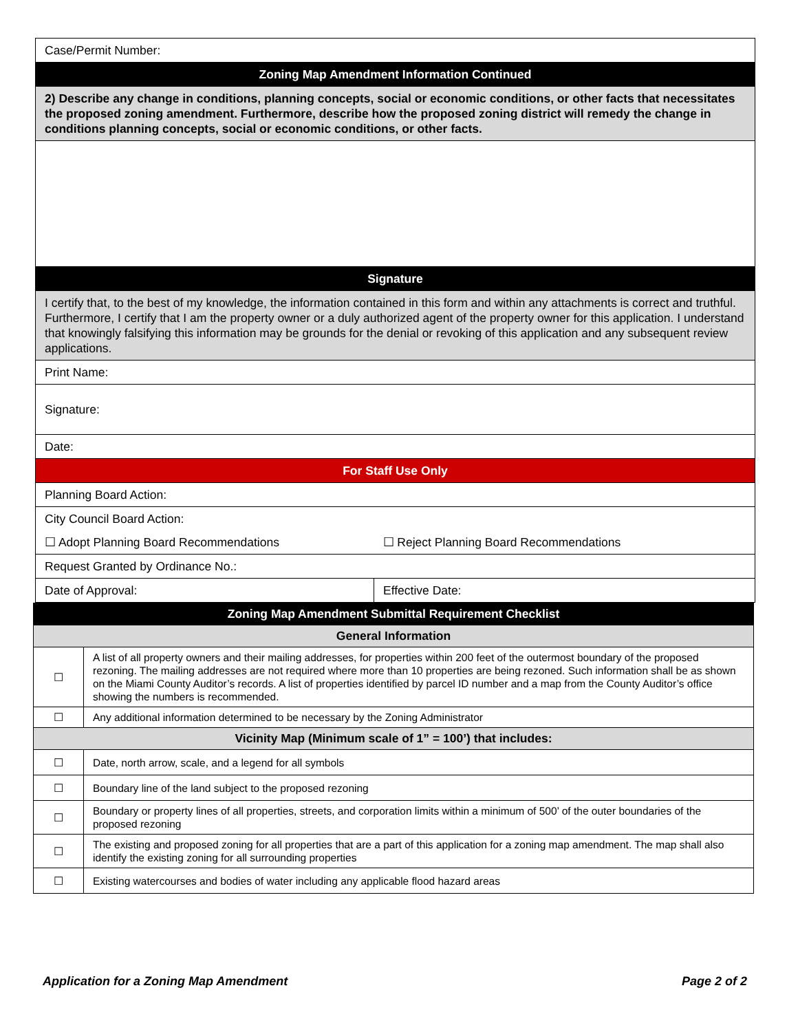| Case/Permit Number: | |
| Zoning Map Amendment Information Continued | |
| 2) Describe any change in conditions, planning concepts, social or economic conditions, or other facts that necessitates the proposed zoning amendment. Furthermore, describe how the proposed zoning district will remedy the change in conditions planning concepts, social or economic conditions, or other facts. | |
| Signature | |
| I certify that, to the best of my knowledge, the information contained in this form and within any attachments is correct and truthful. Furthermore, I certify that I am the property owner or a duly authorized agent of the property owner for this application. I understand that knowingly falsifying this information may be grounds for the denial or revoking of this application and any subsequent review applications. | |
| Print Name: | |
| Signature: | |
| Date: | |
| For Staff Use Only | |
| Planning Board Action: | |
| City Council Board Action: | |
| ☐ Adopt Planning Board Recommendations | ☐ Reject Planning Board Recommendations |
| Request Granted by Ordinance No.: | |
| Date of Approval: | Effective Date: |
| Zoning Map Amendment Submittal Requirement Checklist | |
| General Information | |
| ☐ | A list of all property owners and their mailing addresses, for properties within 200 feet of the outermost boundary of the proposed rezoning. The mailing addresses are not required where more than 10 properties are being rezoned. Such information shall be as shown on the Miami County Auditor’s records. A list of properties identified by parcel ID number and a map from the County Auditor’s office showing the numbers is recommended. |
| ☐ | Any additional information determined to be necessary by the Zoning Administrator |
| Vicinity Map (Minimum scale of 1” = 100’) that includes: | |
| ☐ | Date, north arrow, scale, and a legend for all symbols |
| ☐ | Boundary line of the land subject to the proposed rezoning |
| ☐ | Boundary or property lines of all properties, streets, and corporation limits within a minimum of 500’ of the outer boundaries of the proposed rezoning |
| ☐ | The existing and proposed zoning for all properties that are a part of this application for a zoning map amendment. The map shall also identify the existing zoning for all surrounding properties |
| ☐ | Existing watercourses and bodies of water including any applicable flood hazard areas |
Application for a Zoning Map Amendment Page 2 of 2